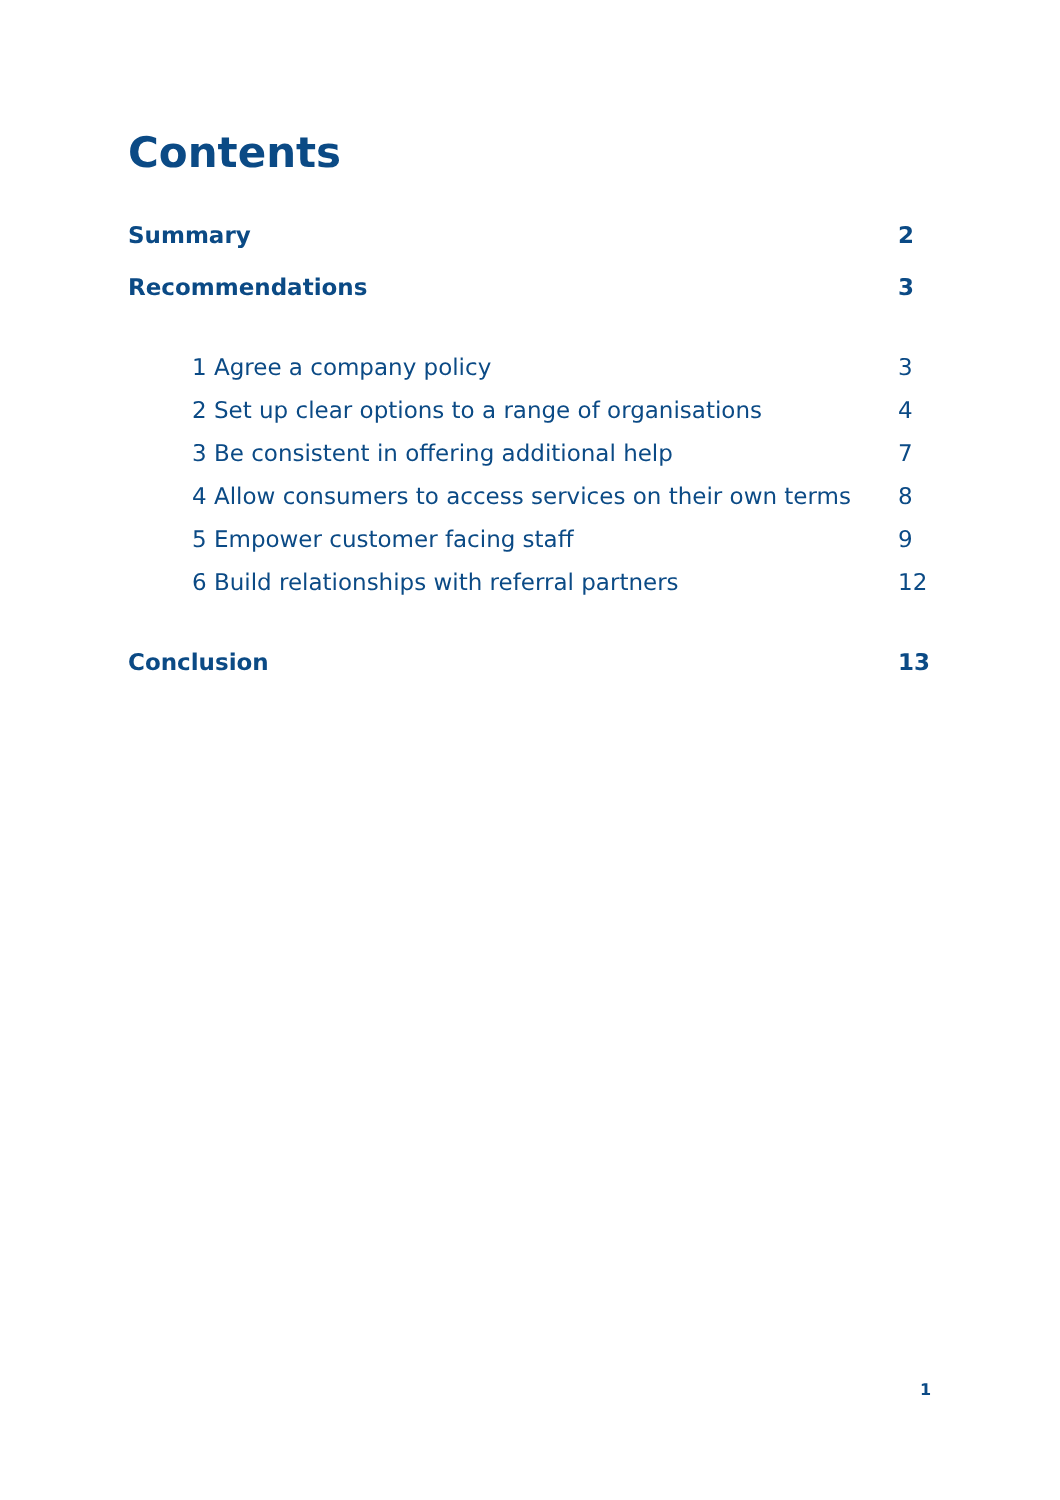Contents
Summary 2
Recommendations 3
1 Agree a company policy 3
2 Set up clear options to a range of organisations 4
3 Be consistent in offering additional help 7
4 Allow consumers to access services on their own terms 8
5 Empower customer facing staff 9
6 Build relationships with referral partners 12
Conclusion 13
1